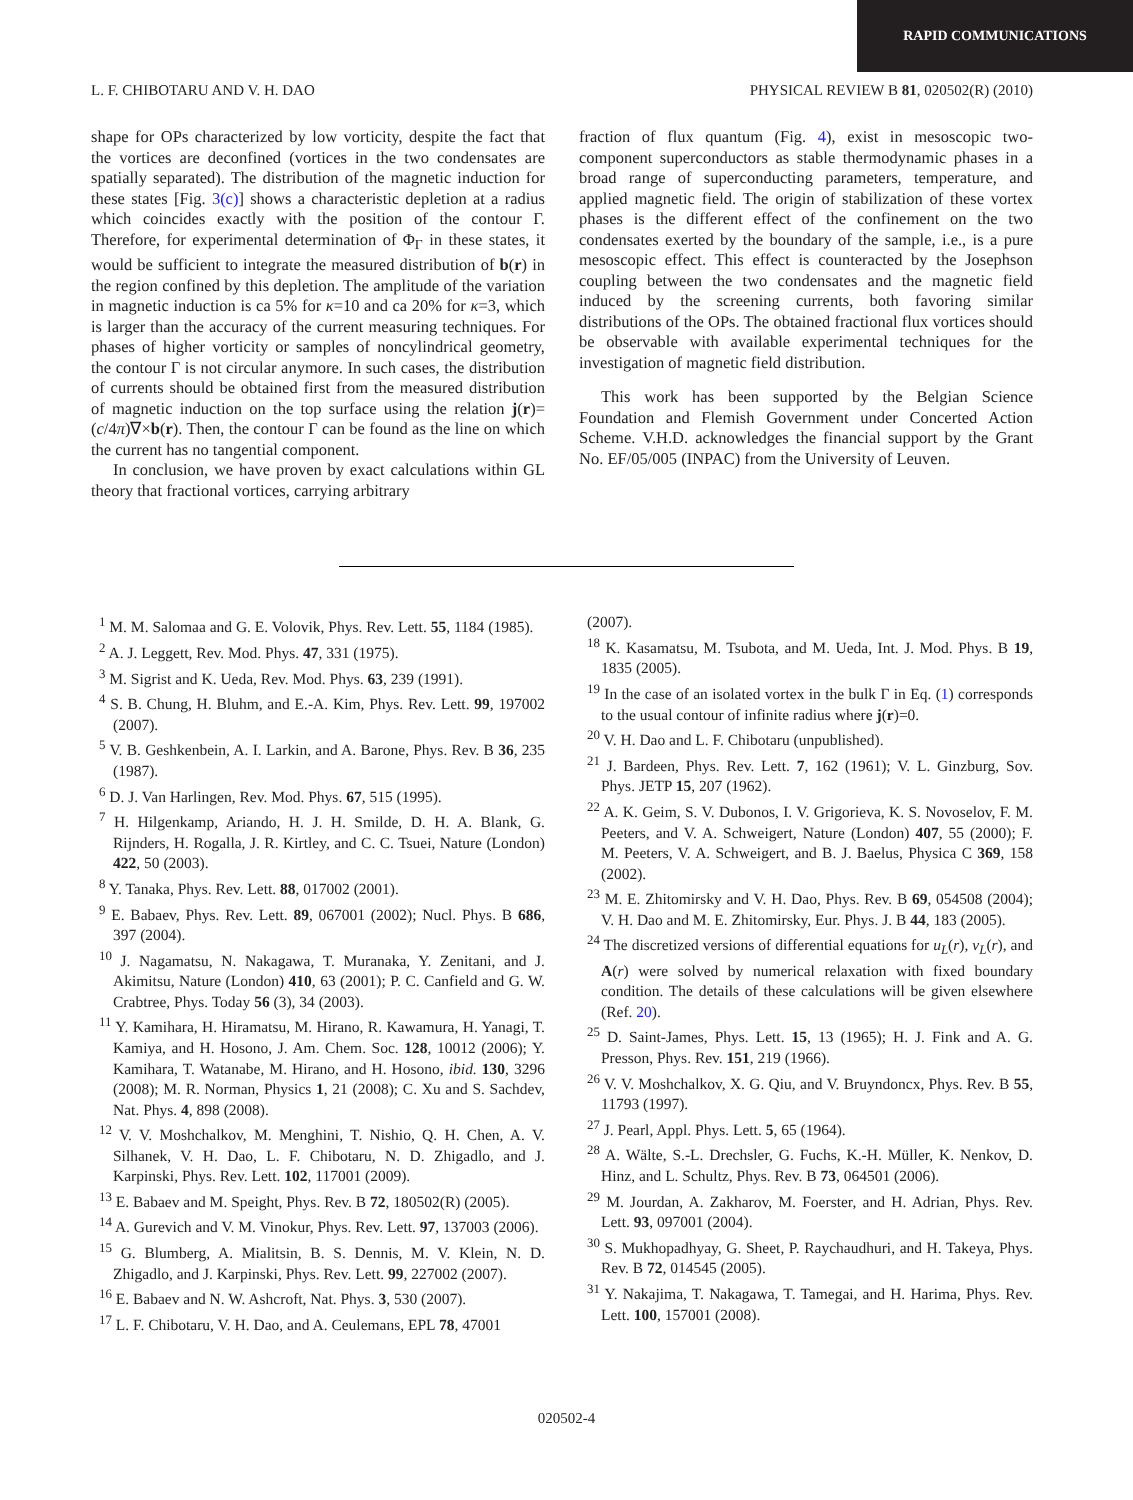RAPID COMMUNICATIONS
L. F. CHIBOTARU AND V. H. DAO PHYSICAL REVIEW B 81, 020502(R) (2010)
shape for OPs characterized by low vorticity, despite the fact that the vortices are deconfined (vortices in the two condensates are spatially separated). The distribution of the magnetic induction for these states [Fig. 3(c)] shows a characteristic depletion at a radius which coincides exactly with the position of the contour Γ. Therefore, for experimental determination of Φ<sub>Γ</sub> in these states, it would be sufficient to integrate the measured distribution of b(r) in the region confined by this depletion. The amplitude of the variation in magnetic induction is ca 5% for κ=10 and ca 20% for κ=3, which is larger than the accuracy of the current measuring techniques. For phases of higher vorticity or samples of noncylindrical geometry, the contour Γ is not circular anymore. In such cases, the distribution of currents should be obtained first from the measured distribution of magnetic induction on the top surface using the relation j(r)=(c/4π)∇×b(r). Then, the contour Γ can be found as the line on which the current has no tangential component.
In conclusion, we have proven by exact calculations within GL theory that fractional vortices, carrying arbitrary
fraction of flux quantum (Fig. 4), exist in mesoscopic two-component superconductors as stable thermodynamic phases in a broad range of superconducting parameters, temperature, and applied magnetic field. The origin of stabilization of these vortex phases is the different effect of the confinement on the two condensates exerted by the boundary of the sample, i.e., is a pure mesoscopic effect. This effect is counteracted by the Josephson coupling between the two condensates and the magnetic field induced by the screening currents, both favoring similar distributions of the OPs. The obtained fractional flux vortices should be observable with available experimental techniques for the investigation of magnetic field distribution.
This work has been supported by the Belgian Science Foundation and Flemish Government under Concerted Action Scheme. V.H.D. acknowledges the financial support by the Grant No. EF/05/005 (INPAC) from the University of Leuven.
<sup>1</sup> M. M. Salomaa and G. E. Volovik, Phys. Rev. Lett. 55, 1184 (1985).
<sup>2</sup> A. J. Leggett, Rev. Mod. Phys. 47, 331 (1975).
<sup>3</sup> M. Sigrist and K. Ueda, Rev. Mod. Phys. 63, 239 (1991).
<sup>4</sup> S. B. Chung, H. Bluhm, and E.-A. Kim, Phys. Rev. Lett. 99, 197002 (2007).
<sup>5</sup> V. B. Geshkenbein, A. I. Larkin, and A. Barone, Phys. Rev. B 36, 235 (1987).
<sup>6</sup> D. J. Van Harlingen, Rev. Mod. Phys. 67, 515 (1995).
<sup>7</sup> H. Hilgenkamp, Ariando, H. J. H. Smilde, D. H. A. Blank, G. Rijnders, H. Rogalla, J. R. Kirtley, and C. C. Tsuei, Nature (London) 422, 50 (2003).
<sup>8</sup> Y. Tanaka, Phys. Rev. Lett. 88, 017002 (2001).
<sup>9</sup> E. Babaev, Phys. Rev. Lett. 89, 067001 (2002); Nucl. Phys. B 686, 397 (2004).
<sup>10</sup> J. Nagamatsu, N. Nakagawa, T. Muranaka, Y. Zenitani, and J. Akimitsu, Nature (London) 410, 63 (2001); P. C. Canfield and G. W. Crabtree, Phys. Today 56 (3), 34 (2003).
<sup>11</sup> Y. Kamihara, H. Hiramatsu, M. Hirano, R. Kawamura, H. Yanagi, T. Kamiya, and H. Hosono, J. Am. Chem. Soc. 128, 10012 (2006); Y. Kamihara, T. Watanabe, M. Hirano, and H. Hosono, ibid. 130, 3296 (2008); M. R. Norman, Physics 1, 21 (2008); C. Xu and S. Sachdev, Nat. Phys. 4, 898 (2008).
<sup>12</sup> V. V. Moshchalkov, M. Menghini, T. Nishio, Q. H. Chen, A. V. Silhanek, V. H. Dao, L. F. Chibotaru, N. D. Zhigadlo, and J. Karpinski, Phys. Rev. Lett. 102, 117001 (2009).
<sup>13</sup> E. Babaev and M. Speight, Phys. Rev. B 72, 180502(R) (2005).
<sup>14</sup> A. Gurevich and V. M. Vinokur, Phys. Rev. Lett. 97, 137003 (2006).
<sup>15</sup> G. Blumberg, A. Mialitsin, B. S. Dennis, M. V. Klein, N. D. Zhigadlo, and J. Karpinski, Phys. Rev. Lett. 99, 227002 (2007).
<sup>16</sup> E. Babaev and N. W. Ashcroft, Nat. Phys. 3, 530 (2007).
<sup>17</sup> L. F. Chibotaru, V. H. Dao, and A. Ceulemans, EPL 78, 47001
(2007).
<sup>18</sup> K. Kasamatsu, M. Tsubota, and M. Ueda, Int. J. Mod. Phys. B 19, 1835 (2005).
<sup>19</sup> In the case of an isolated vortex in the bulk Γ in Eq. (1) corresponds to the usual contour of infinite radius where j(r)=0.
<sup>20</sup> V. H. Dao and L. F. Chibotaru (unpublished).
<sup>21</sup> J. Bardeen, Phys. Rev. Lett. 7, 162 (1961); V. L. Ginzburg, Sov. Phys. JETP 15, 207 (1962).
<sup>22</sup> A. K. Geim, S. V. Dubonos, I. V. Grigorieva, K. S. Novoselov, F. M. Peeters, and V. A. Schweigert, Nature (London) 407, 55 (2000); F. M. Peeters, V. A. Schweigert, and B. J. Baelus, Physica C 369, 158 (2002).
<sup>23</sup> M. E. Zhitomirsky and V. H. Dao, Phys. Rev. B 69, 054508 (2004); V. H. Dao and M. E. Zhitomirsky, Eur. Phys. J. B 44, 183 (2005).
<sup>24</sup> The discretized versions of differential equations for u<sub>L</sub>(r), v<sub>L</sub>(r), and A(r) were solved by numerical relaxation with fixed boundary condition. The details of these calculations will be given elsewhere (Ref. 20).
<sup>25</sup> D. Saint-James, Phys. Lett. 15, 13 (1965); H. J. Fink and A. G. Presson, Phys. Rev. 151, 219 (1966).
<sup>26</sup> V. V. Moshchalkov, X. G. Qiu, and V. Bruyndoncx, Phys. Rev. B 55, 11793 (1997).
<sup>27</sup> J. Pearl, Appl. Phys. Lett. 5, 65 (1964).
<sup>28</sup> A. Wälte, S.-L. Drechsler, G. Fuchs, K.-H. Müller, K. Nenkov, D. Hinz, and L. Schultz, Phys. Rev. B 73, 064501 (2006).
<sup>29</sup> M. Jourdan, A. Zakharov, M. Foerster, and H. Adrian, Phys. Rev. Lett. 93, 097001 (2004).
<sup>30</sup> S. Mukhopadhyay, G. Sheet, P. Raychaudhuri, and H. Takeya, Phys. Rev. B 72, 014545 (2005).
<sup>31</sup> Y. Nakajima, T. Nakagawa, T. Tamegai, and H. Harima, Phys. Rev. Lett. 100, 157001 (2008).
020502-4